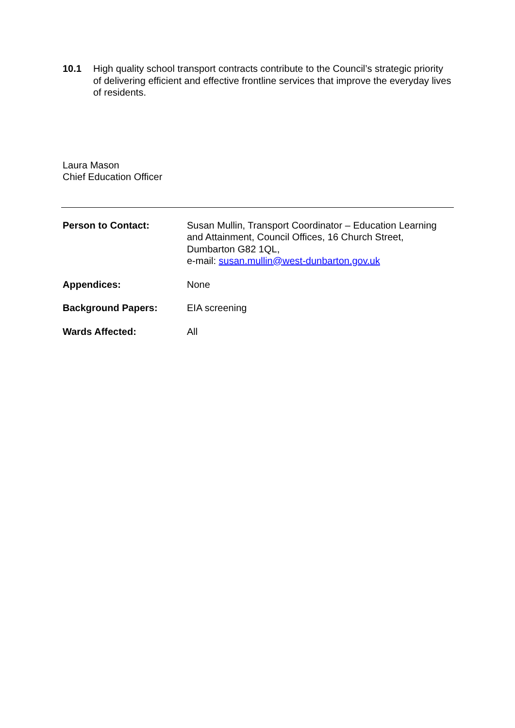10.1 High quality school transport contracts contribute to the Council’s strategic priority of delivering efficient and effective frontline services that improve the everyday lives of residents.
Laura Mason
Chief Education Officer
Person to Contact: Susan Mullin, Transport Coordinator – Education Learning and Attainment, Council Offices, 16 Church Street, Dumbarton G82 1QL,
e-mail: susan.mullin@west-dunbarton.gov.uk
Appendices: None
Background Papers: EIA screening
Wards Affected: All